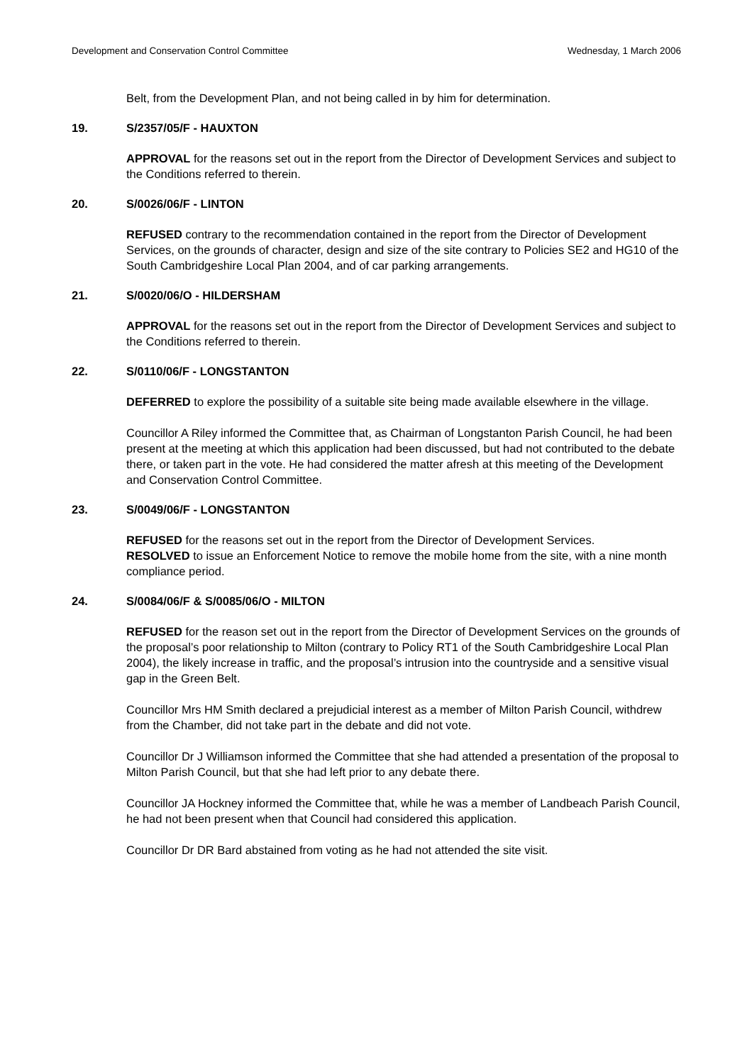Development and Conservation Control Committee Wednesday, 1 March 2006
Belt, from the Development Plan, and not being called in by him for determination.
19. S/2357/05/F - HAUXTON
APPROVAL for the reasons set out in the report from the Director of Development Services and subject to the Conditions referred to therein.
20. S/0026/06/F - LINTON
REFUSED contrary to the recommendation contained in the report from the Director of Development Services, on the grounds of character, design and size of the site contrary to Policies SE2 and HG10 of the South Cambridgeshire Local Plan 2004, and of car parking arrangements.
21. S/0020/06/O - HILDERSHAM
APPROVAL for the reasons set out in the report from the Director of Development Services and subject to the Conditions referred to therein.
22. S/0110/06/F - LONGSTANTON
DEFERRED to explore the possibility of a suitable site being made available elsewhere in the village.
Councillor A Riley informed the Committee that, as Chairman of Longstanton Parish Council, he had been present at the meeting at which this application had been discussed, but had not contributed to the debate there, or taken part in the vote. He had considered the matter afresh at this meeting of the Development and Conservation Control Committee.
23. S/0049/06/F - LONGSTANTON
REFUSED for the reasons set out in the report from the Director of Development Services.
RESOLVED to issue an Enforcement Notice to remove the mobile home from the site, with a nine month compliance period.
24. S/0084/06/F & S/0085/06/O - MILTON
REFUSED for the reason set out in the report from the Director of Development Services on the grounds of the proposal’s poor relationship to Milton (contrary to Policy RT1 of the South Cambridgeshire Local Plan 2004), the likely increase in traffic, and the proposal’s intrusion into the countryside and a sensitive visual gap in the Green Belt.
Councillor Mrs HM Smith declared a prejudicial interest as a member of Milton Parish Council, withdrew from the Chamber, did not take part in the debate and did not vote.
Councillor Dr J Williamson informed the Committee that she had attended a presentation of the proposal to Milton Parish Council, but that she had left prior to any debate there.
Councillor JA Hockney informed the Committee that, while he was a member of Landbeach Parish Council, he had not been present when that Council had considered this application.
Councillor Dr DR Bard abstained from voting as he had not attended the site visit.